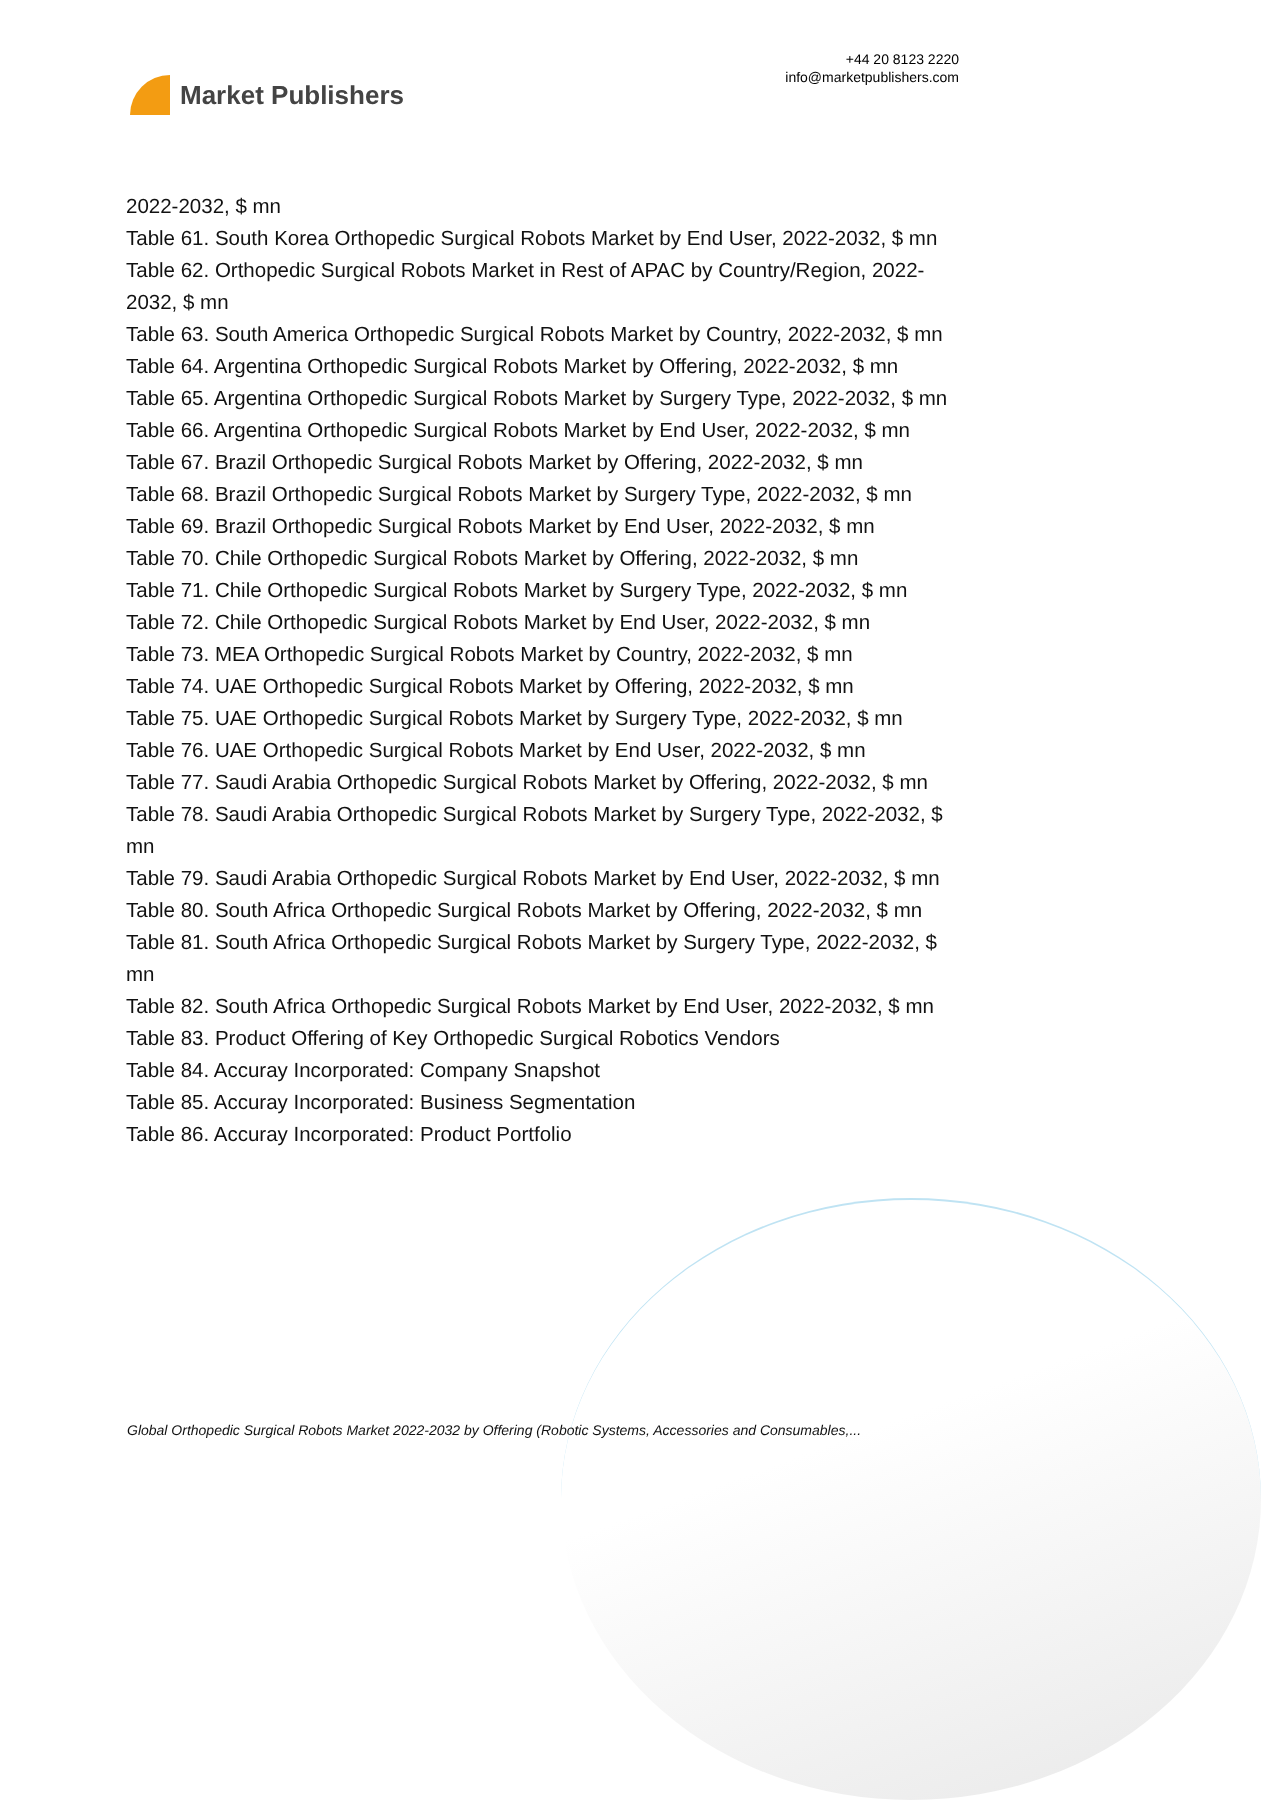Market Publishers
+44 20 8123 2220
info@marketpublishers.com
2022-2032, $ mn
Table 61. South Korea Orthopedic Surgical Robots Market by End User, 2022-2032, $ mn
Table 62. Orthopedic Surgical Robots Market in Rest of APAC by Country/Region, 2022-2032, $ mn
Table 63. South America Orthopedic Surgical Robots Market by Country, 2022-2032, $ mn
Table 64. Argentina Orthopedic Surgical Robots Market by Offering, 2022-2032, $ mn
Table 65. Argentina Orthopedic Surgical Robots Market by Surgery Type, 2022-2032, $ mn
Table 66. Argentina Orthopedic Surgical Robots Market by End User, 2022-2032, $ mn
Table 67. Brazil Orthopedic Surgical Robots Market by Offering, 2022-2032, $ mn
Table 68. Brazil Orthopedic Surgical Robots Market by Surgery Type, 2022-2032, $ mn
Table 69. Brazil Orthopedic Surgical Robots Market by End User, 2022-2032, $ mn
Table 70. Chile Orthopedic Surgical Robots Market by Offering, 2022-2032, $ mn
Table 71. Chile Orthopedic Surgical Robots Market by Surgery Type, 2022-2032, $ mn
Table 72. Chile Orthopedic Surgical Robots Market by End User, 2022-2032, $ mn
Table 73. MEA Orthopedic Surgical Robots Market by Country, 2022-2032, $ mn
Table 74. UAE Orthopedic Surgical Robots Market by Offering, 2022-2032, $ mn
Table 75. UAE Orthopedic Surgical Robots Market by Surgery Type, 2022-2032, $ mn
Table 76. UAE Orthopedic Surgical Robots Market by End User, 2022-2032, $ mn
Table 77. Saudi Arabia Orthopedic Surgical Robots Market by Offering, 2022-2032, $ mn
Table 78. Saudi Arabia Orthopedic Surgical Robots Market by Surgery Type, 2022-2032, $ mn
Table 79. Saudi Arabia Orthopedic Surgical Robots Market by End User, 2022-2032, $ mn
Table 80. South Africa Orthopedic Surgical Robots Market by Offering, 2022-2032, $ mn
Table 81. South Africa Orthopedic Surgical Robots Market by Surgery Type, 2022-2032, $ mn
Table 82. South Africa Orthopedic Surgical Robots Market by End User, 2022-2032, $ mn
Table 83. Product Offering of Key Orthopedic Surgical Robotics Vendors
Table 84. Accuray Incorporated: Company Snapshot
Table 85. Accuray Incorporated: Business Segmentation
Table 86. Accuray Incorporated: Product Portfolio
Global Orthopedic Surgical Robots Market 2022-2032 by Offering (Robotic Systems, Accessories and Consumables,...